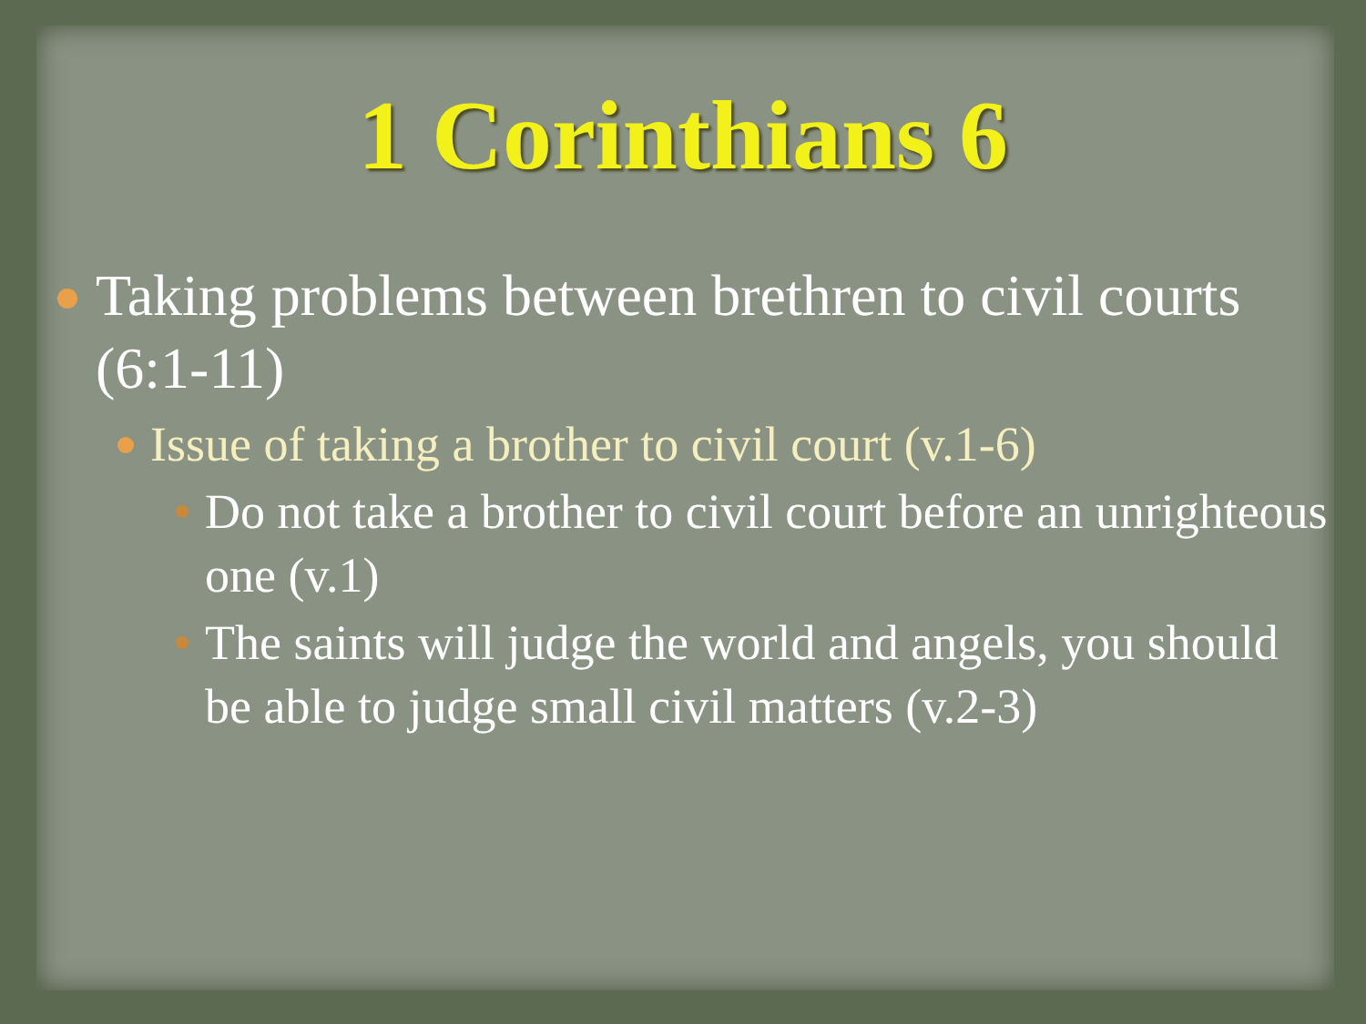1 Corinthians 6
Taking problems between brethren to civil courts (6:1-11)
Issue of taking a brother to civil court (v.1-6)
Do not take a brother to civil court before an unrighteous one (v.1)
The saints will judge the world and angels, you should be able to judge small civil matters (v.2-3)